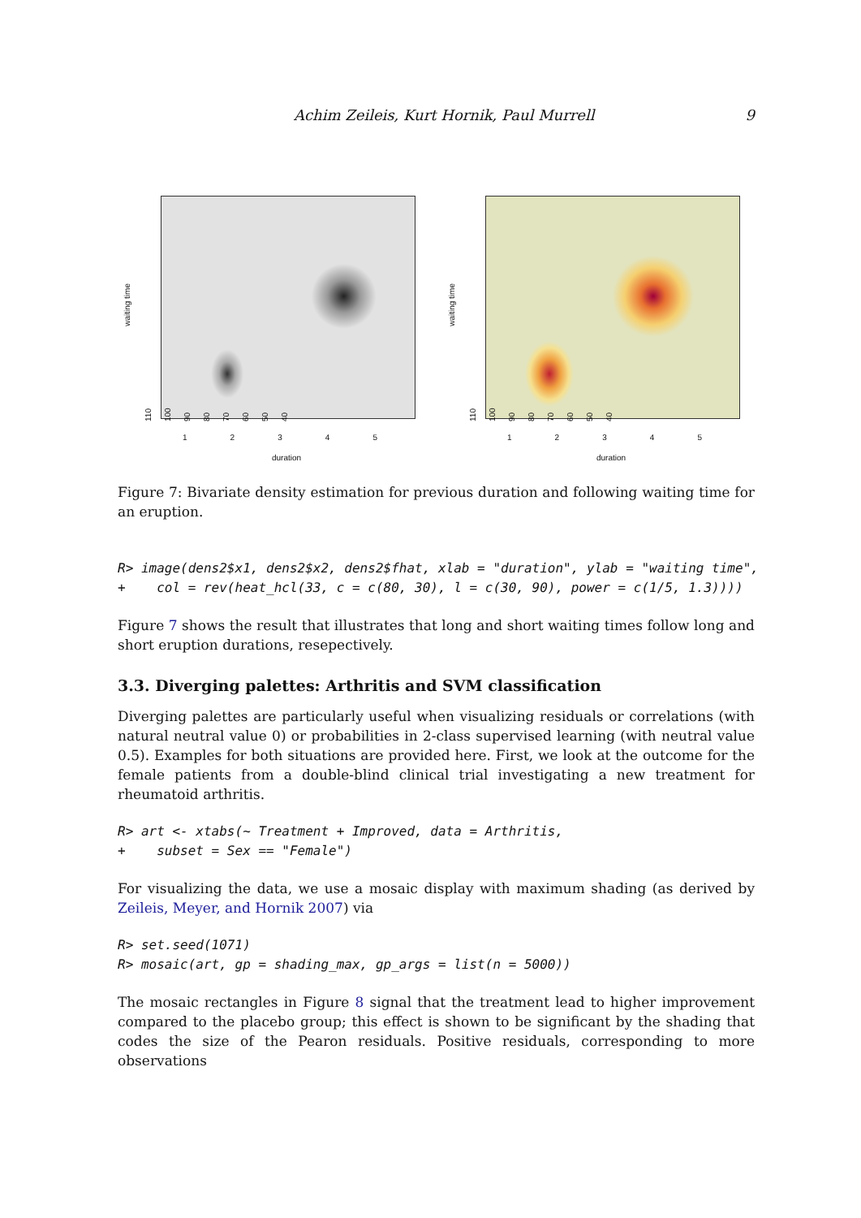Achim Zeileis, Kurt Hornik, Paul Murrell 9
waiting time
40
50
60
70
80
90
100
110
1 2 3 4 5
duration
waiting time
40
50
60
70
80
90
100
110
1 2 3 4 5
duration
Figure 7: Bivariate density estimation for previous duration and following waiting time for an eruption.
R> image(dens2$x1, dens2$x2, dens2$fhat, xlab = "duration", ylab = "waiting time",
+    col = rev(heat_hcl(33, c = c(80, 30), l = c(30, 90), power = c(1/5, 1.3))))
Figure 7 shows the result that illustrates that long and short waiting times follow long and short eruption durations, resepectively.
3.3. Diverging palettes: Arthritis and SVM classification
Diverging palettes are particularly useful when visualizing residuals or correlations (with natural neutral value 0) or probabilities in 2-class supervised learning (with neutral value 0.5). Examples for both situations are provided here. First, we look at the outcome for the female patients from a double-blind clinical trial investigating a new treatment for rheumatoid arthritis.
R> art <- xtabs(~ Treatment + Improved, data = Arthritis,
+    subset = Sex == "Female")
For visualizing the data, we use a mosaic display with maximum shading (as derived by Zeileis, Meyer, and Hornik 2007) via
R> set.seed(1071)
R> mosaic(art, gp = shading_max, gp_args = list(n = 5000))
The mosaic rectangles in Figure 8 signal that the treatment lead to higher improvement compared to the placebo group; this effect is shown to be significant by the shading that codes the size of the Pearon residuals. Positive residuals, corresponding to more observations